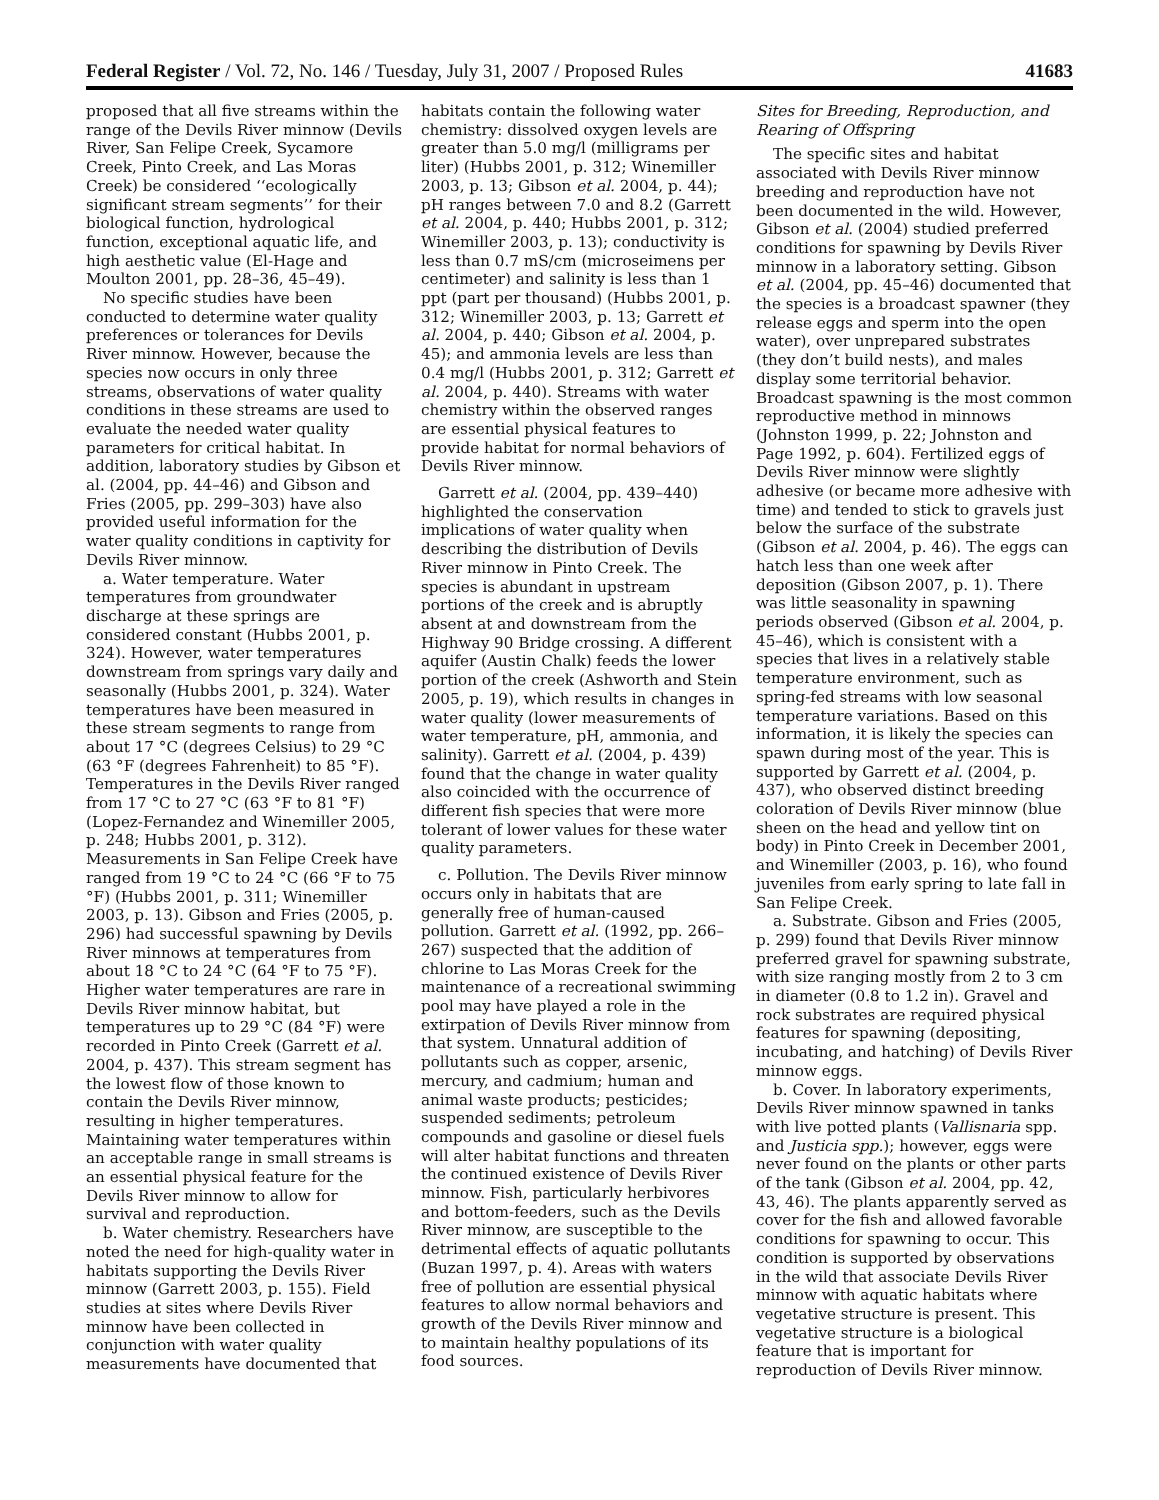Federal Register / Vol. 72, No. 146 / Tuesday, July 31, 2007 / Proposed Rules 41683
proposed that all five streams within the range of the Devils River minnow (Devils River, San Felipe Creek, Sycamore Creek, Pinto Creek, and Las Moras Creek) be considered ‘‘ecologically significant stream segments’’ for their biological function, hydrological function, exceptional aquatic life, and high aesthetic value (El-Hage and Moulton 2001, pp. 28–36, 45–49).
No specific studies have been conducted to determine water quality preferences or tolerances for Devils River minnow. However, because the species now occurs in only three streams, observations of water quality conditions in these streams are used to evaluate the needed water quality parameters for critical habitat. In addition, laboratory studies by Gibson et al. (2004, pp. 44–46) and Gibson and Fries (2005, pp. 299–303) have also provided useful information for the water quality conditions in captivity for Devils River minnow.
a. Water temperature. Water temperatures from groundwater discharge at these springs are considered constant (Hubbs 2001, p. 324). However, water temperatures downstream from springs vary daily and seasonally (Hubbs 2001, p. 324). Water temperatures have been measured in these stream segments to range from about 17 °C (degrees Celsius) to 29 °C (63 °F (degrees Fahrenheit) to 85 °F). Temperatures in the Devils River ranged from 17 °C to 27 °C (63 °F to 81 °F) (Lopez-Fernandez and Winemiller 2005, p. 248; Hubbs 2001, p. 312). Measurements in San Felipe Creek have ranged from 19 °C to 24 °C (66 °F to 75 °F) (Hubbs 2001, p. 311; Winemiller 2003, p. 13). Gibson and Fries (2005, p. 296) had successful spawning by Devils River minnows at temperatures from about 18 °C to 24 °C (64 °F to 75 °F). Higher water temperatures are rare in Devils River minnow habitat, but temperatures up to 29 °C (84 °F) were recorded in Pinto Creek (Garrett et al. 2004, p. 437). This stream segment has the lowest flow of those known to contain the Devils River minnow, resulting in higher temperatures. Maintaining water temperatures within an acceptable range in small streams is an essential physical feature for the Devils River minnow to allow for survival and reproduction.
b. Water chemistry. Researchers have noted the need for high-quality water in habitats supporting the Devils River minnow (Garrett 2003, p. 155). Field studies at sites where Devils River minnow have been collected in conjunction with water quality measurements have documented that
habitats contain the following water chemistry: dissolved oxygen levels are greater than 5.0 mg/l (milligrams per liter) (Hubbs 2001, p. 312; Winemiller 2003, p. 13; Gibson et al. 2004, p. 44); pH ranges between 7.0 and 8.2 (Garrett et al. 2004, p. 440; Hubbs 2001, p. 312; Winemiller 2003, p. 13); conductivity is less than 0.7 mS/cm (microseimens per centimeter) and salinity is less than 1 ppt (part per thousand) (Hubbs 2001, p. 312; Winemiller 2003, p. 13; Garrett et al. 2004, p. 440; Gibson et al. 2004, p. 45); and ammonia levels are less than 0.4 mg/l (Hubbs 2001, p. 312; Garrett et al. 2004, p. 440). Streams with water chemistry within the observed ranges are essential physical features to provide habitat for normal behaviors of Devils River minnow.
Garrett et al. (2004, pp. 439–440) highlighted the conservation implications of water quality when describing the distribution of Devils River minnow in Pinto Creek. The species is abundant in upstream portions of the creek and is abruptly absent at and downstream from the Highway 90 Bridge crossing. A different aquifer (Austin Chalk) feeds the lower portion of the creek (Ashworth and Stein 2005, p. 19), which results in changes in water quality (lower measurements of water temperature, pH, ammonia, and salinity). Garrett et al. (2004, p. 439) found that the change in water quality also coincided with the occurrence of different fish species that were more tolerant of lower values for these water quality parameters.
c. Pollution. The Devils River minnow occurs only in habitats that are generally free of human-caused pollution. Garrett et al. (1992, pp. 266–267) suspected that the addition of chlorine to Las Moras Creek for the maintenance of a recreational swimming pool may have played a role in the extirpation of Devils River minnow from that system. Unnatural addition of pollutants such as copper, arsenic, mercury, and cadmium; human and animal waste products; pesticides; suspended sediments; petroleum compounds and gasoline or diesel fuels will alter habitat functions and threaten the continued existence of Devils River minnow. Fish, particularly herbivores and bottom-feeders, such as the Devils River minnow, are susceptible to the detrimental effects of aquatic pollutants (Buzan 1997, p. 4). Areas with waters free of pollution are essential physical features to allow normal behaviors and growth of the Devils River minnow and to maintain healthy populations of its food sources.
Sites for Breeding, Reproduction, and Rearing of Offspring
The specific sites and habitat associated with Devils River minnow breeding and reproduction have not been documented in the wild. However, Gibson et al. (2004) studied preferred conditions for spawning by Devils River minnow in a laboratory setting. Gibson et al. (2004, pp. 45–46) documented that the species is a broadcast spawner (they release eggs and sperm into the open water), over unprepared substrates (they don’t build nests), and males display some territorial behavior. Broadcast spawning is the most common reproductive method in minnows (Johnston 1999, p. 22; Johnston and Page 1992, p. 604). Fertilized eggs of Devils River minnow were slightly adhesive (or became more adhesive with time) and tended to stick to gravels just below the surface of the substrate (Gibson et al. 2004, p. 46). The eggs can hatch less than one week after deposition (Gibson 2007, p. 1). There was little seasonality in spawning periods observed (Gibson et al. 2004, p. 45–46), which is consistent with a species that lives in a relatively stable temperature environment, such as spring-fed streams with low seasonal temperature variations. Based on this information, it is likely the species can spawn during most of the year. This is supported by Garrett et al. (2004, p. 437), who observed distinct breeding coloration of Devils River minnow (blue sheen on the head and yellow tint on body) in Pinto Creek in December 2001, and Winemiller (2003, p. 16), who found juveniles from early spring to late fall in San Felipe Creek.
a. Substrate. Gibson and Fries (2005, p. 299) found that Devils River minnow preferred gravel for spawning substrate, with size ranging mostly from 2 to 3 cm in diameter (0.8 to 1.2 in). Gravel and rock substrates are required physical features for spawning (depositing, incubating, and hatching) of Devils River minnow eggs.
b. Cover. In laboratory experiments, Devils River minnow spawned in tanks with live potted plants (Vallisnaria spp. and Justicia spp.); however, eggs were never found on the plants or other parts of the tank (Gibson et al. 2004, pp. 42, 43, 46). The plants apparently served as cover for the fish and allowed favorable conditions for spawning to occur. This condition is supported by observations in the wild that associate Devils River minnow with aquatic habitats where vegetative structure is present. This vegetative structure is a biological feature that is important for reproduction of Devils River minnow.